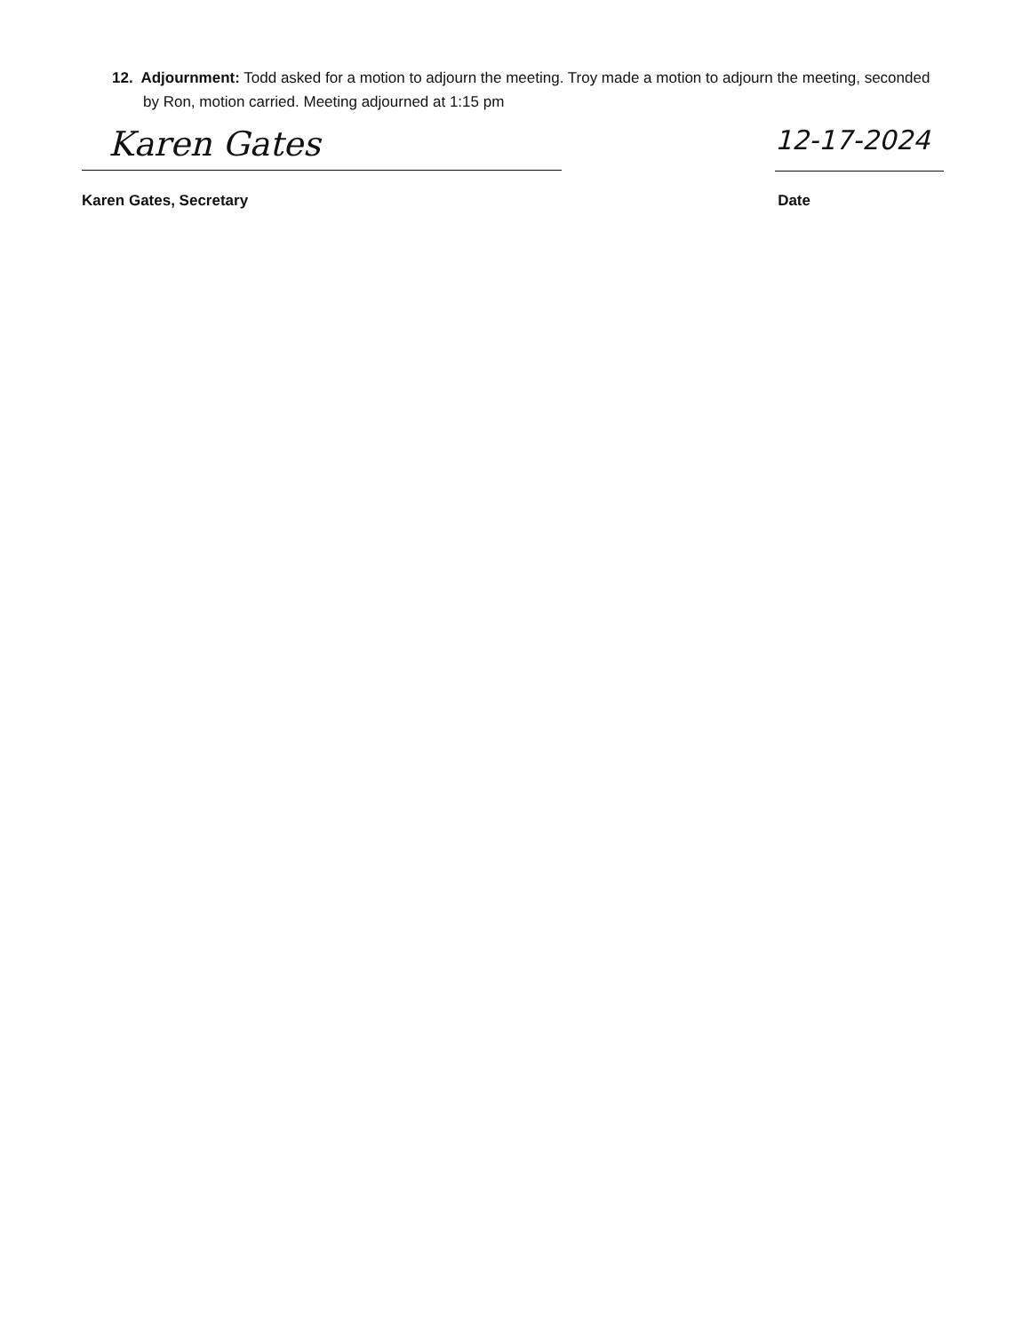12. Adjournment: Todd asked for a motion to adjourn the meeting. Troy made a motion to adjourn the meeting, seconded by Ron, motion carried. Meeting adjourned at 1:15 pm
Karen Gates
12-17-2024
Karen Gates, Secretary Date